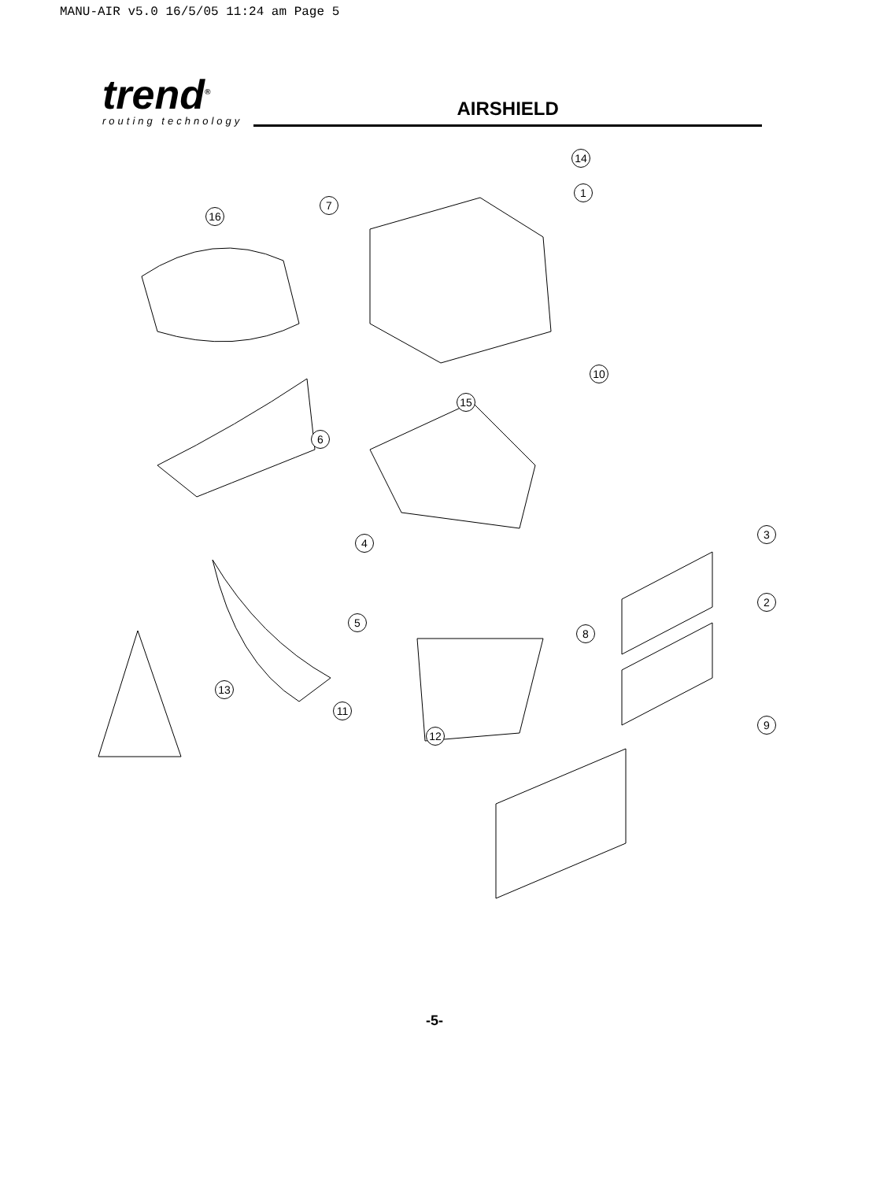MANU-AIR v5.0 16/5/05 11:24 am Page 5
trend<sup>®</sup>
routing technology
AIRSHIELD
14
1
7
16
10
15
6
3
4
2
5
8
13
11
9
12
-5-